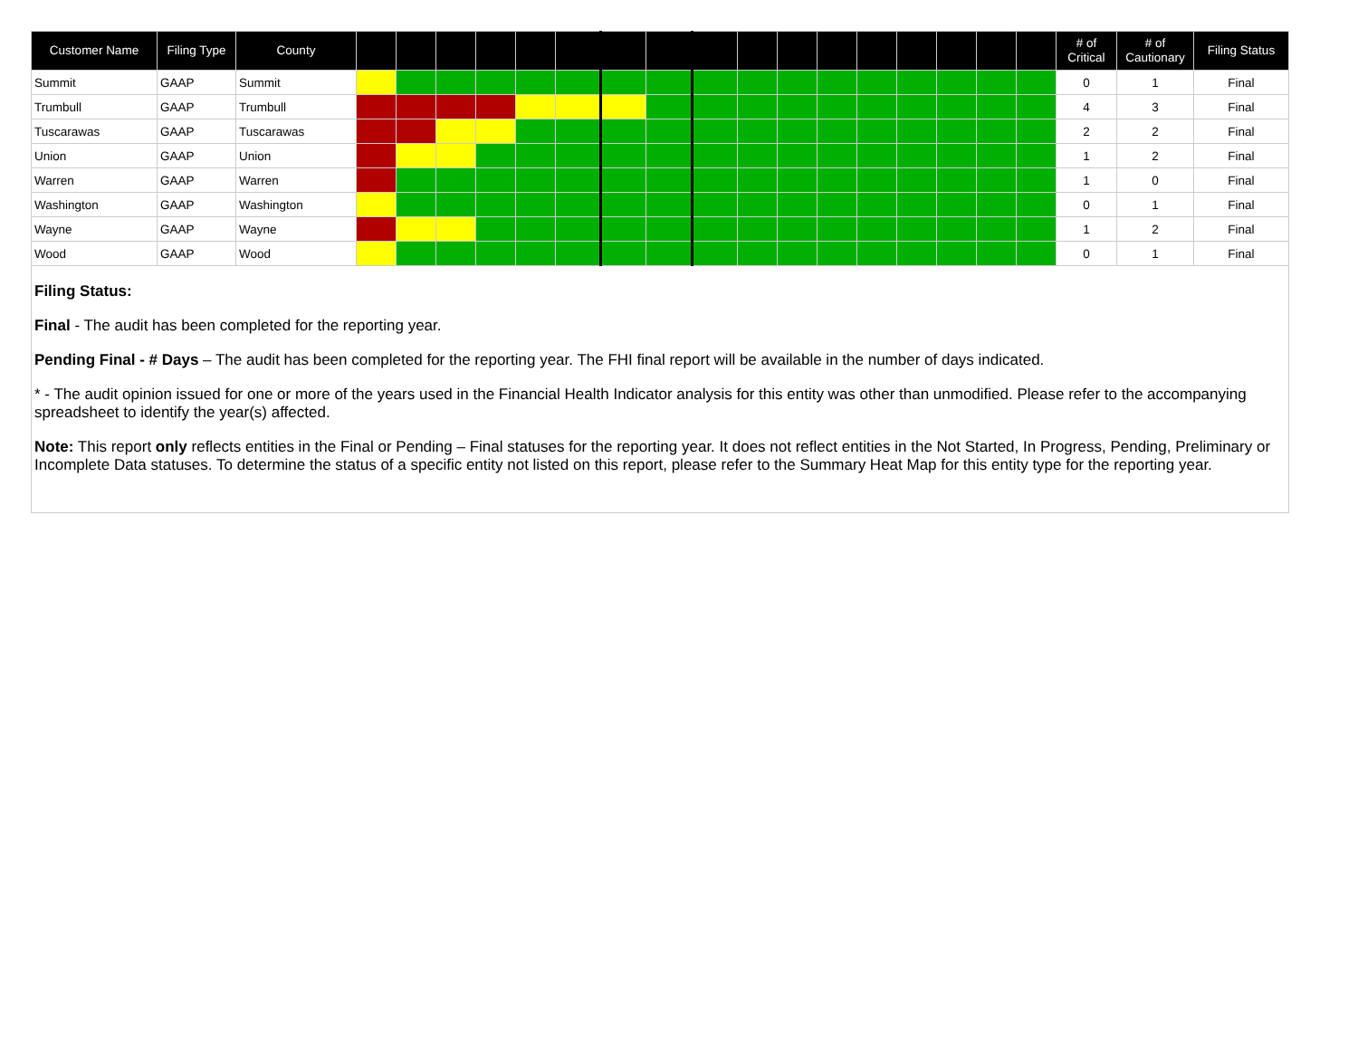| Customer Name | Filing Type | County | | | | | | | | | | | | | | | | | | # of Critical | # of Cautionary | Filing Status |
| --- | --- | --- | --- | --- | --- | --- | --- | --- | --- | --- | --- | --- | --- | --- | --- | --- | --- | --- | --- | --- | --- | --- |
| Summit | GAAP | Summit | | | | | | | | | | | | | | | | | | 0 | 1 | Final |
| Trumbull | GAAP | Trumbull | | | | | | | | | | | | | | | | | | 4 | 3 | Final |
| Tuscarawas | GAAP | Tuscarawas | | | | | | | | | | | | | | | | | | 2 | 2 | Final |
| Union | GAAP | Union | | | | | | | | | | | | | | | | | | 1 | 2 | Final |
| Warren | GAAP | Warren | | | | | | | | | | | | | | | | | | 1 | 0 | Final |
| Washington | GAAP | Washington | | | | | | | | | | | | | | | | | | 0 | 1 | Final |
| Wayne | GAAP | Wayne | | | | | | | | | | | | | | | | | | 1 | 2 | Final |
| Wood | GAAP | Wood | | | | | | | | | | | | | | | | | | 0 | 1 | Final |
Filing Status:
Final - The audit has been completed for the reporting year.
Pending Final - # Days – The audit has been completed for the reporting year. The FHI final report will be available in the number of days indicated.
* - The audit opinion issued for one or more of the years used in the Financial Health Indicator analysis for this entity was other than unmodified. Please refer to the accompanying spreadsheet to identify the year(s) affected.
Note: This report only reflects entities in the Final or Pending – Final statuses for the reporting year. It does not reflect entities in the Not Started, In Progress, Pending, Preliminary or Incomplete Data statuses. To determine the status of a specific entity not listed on this report, please refer to the Summary Heat Map for this entity type for the reporting year.